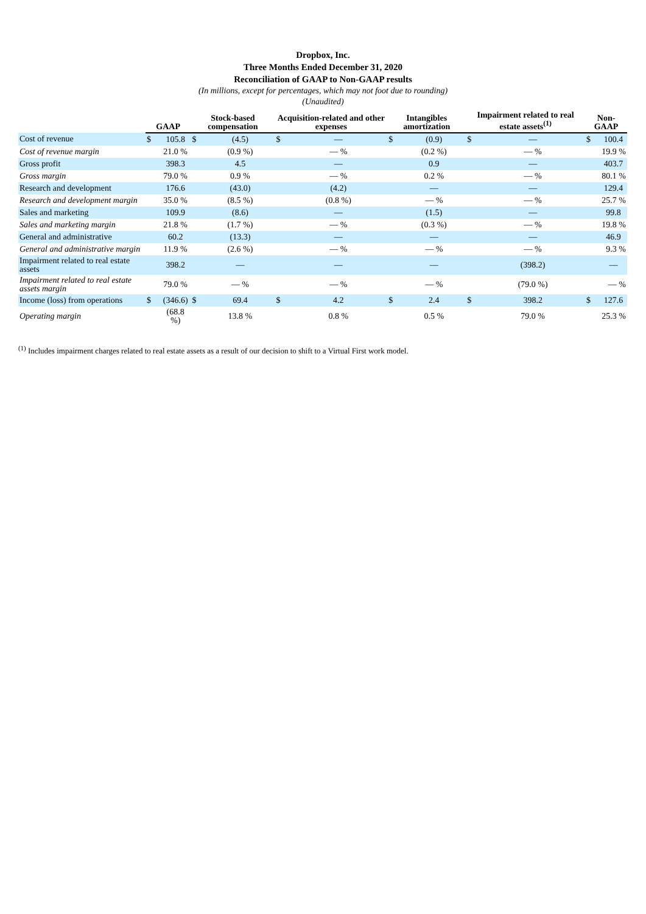Dropbox, Inc.
Three Months Ended December 31, 2020
Reconciliation of GAAP to Non-GAAP results
(In millions, except for percentages, which may not foot due to rounding)
(Unaudited)
| | GAAP | | Stock-based compensation | | Acquisition-related and other expenses | | Intangibles amortization | | Impairment related to real estate assets<sup>(1)</sup> | | Non-GAAP | |
| --- | --- | --- | --- | --- | --- | --- | --- | --- | --- | --- | --- | --- |
| Cost of revenue | $ | 105.8 | $ | (4.5) | $ | — | $ | (0.9) | $ | — | $ | 100.4 |
| Cost of revenue margin | | 21.0 % | | (0.9 %) | | — % | | (0.2 %) | | — % | | 19.9 % |
| Gross profit | | 398.3 | | 4.5 | | — | | 0.9 | | — | | 403.7 |
| Gross margin | | 79.0 % | | 0.9 % | | — % | | 0.2 % | | — % | | 80.1 % |
| Research and development | | 176.6 | | (43.0) | | (4.2) | | — | | — | | 129.4 |
| Research and development margin | | 35.0 % | | (8.5 %) | | (0.8 %) | | — % | | — % | | 25.7 % |
| Sales and marketing | | 109.9 | | (8.6) | | — | | (1.5) | | — | | 99.8 |
| Sales and marketing margin | | 21.8 % | | (1.7 %) | | — % | | (0.3 %) | | — % | | 19.8 % |
| General and administrative | | 60.2 | | (13.3) | | — | | — | | — | | 46.9 |
| General and administrative margin | | 11.9 % | | (2.6 %) | | — % | | — % | | — % | | 9.3 % |
| Impairment related to real estate assets | | 398.2 | | — | | — | | — | | (398.2) | | — |
| Impairment related to real estate assets margin | | 79.0 % | | — % | | — % | | — % | | (79.0 %) | | — % |
| Income (loss) from operations | $ | (346.6) | $ | 69.4 | $ | 4.2 | $ | 2.4 | $ | 398.2 | $ | 127.6 |
| Operating margin | | (68.8 %) | | 13.8 % | | 0.8 % | | 0.5 % | | 79.0 % | | 25.3 % |
<sup>(1)</sup> Includes impairment charges related to real estate assets as a result of our decision to shift to a Virtual First work model.